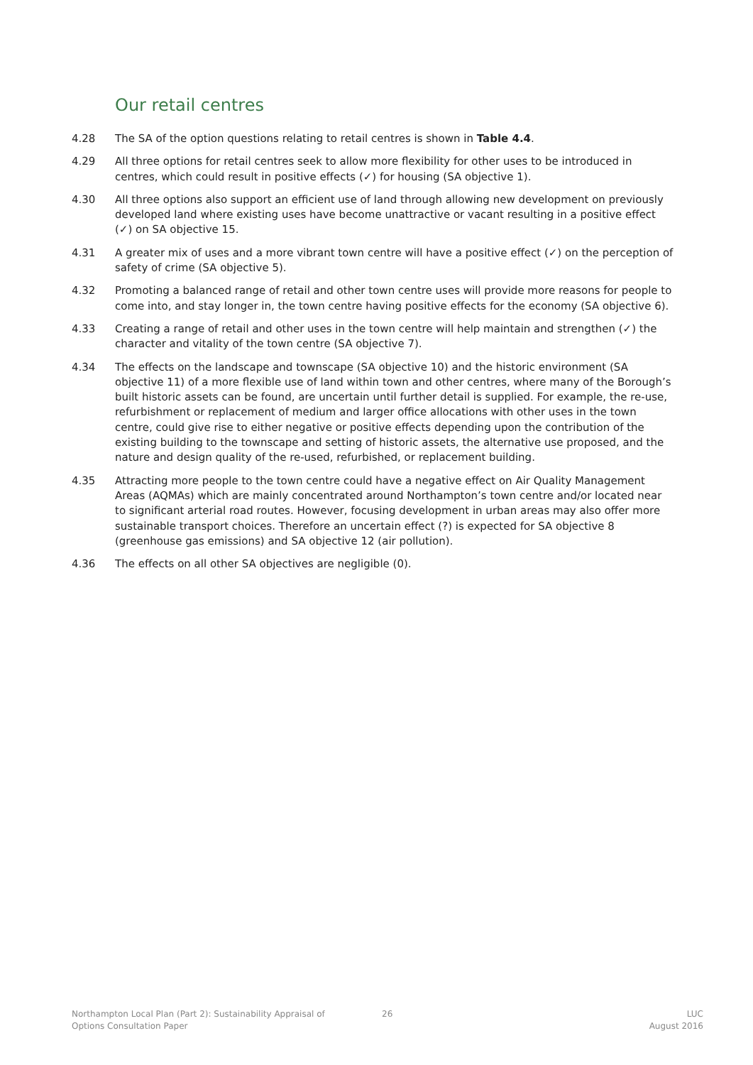Our retail centres
4.28 The SA of the option questions relating to retail centres is shown in Table 4.4.
4.29 All three options for retail centres seek to allow more flexibility for other uses to be introduced in centres, which could result in positive effects (✓) for housing (SA objective 1).
4.30 All three options also support an efficient use of land through allowing new development on previously developed land where existing uses have become unattractive or vacant resulting in a positive effect (✓) on SA objective 15.
4.31 A greater mix of uses and a more vibrant town centre will have a positive effect (✓) on the perception of safety of crime (SA objective 5).
4.32 Promoting a balanced range of retail and other town centre uses will provide more reasons for people to come into, and stay longer in, the town centre having positive effects for the economy (SA objective 6).
4.33 Creating a range of retail and other uses in the town centre will help maintain and strengthen (✓) the character and vitality of the town centre (SA objective 7).
4.34 The effects on the landscape and townscape (SA objective 10) and the historic environment (SA objective 11) of a more flexible use of land within town and other centres, where many of the Borough’s built historic assets can be found, are uncertain until further detail is supplied. For example, the re-use, refurbishment or replacement of medium and larger office allocations with other uses in the town centre, could give rise to either negative or positive effects depending upon the contribution of the existing building to the townscape and setting of historic assets, the alternative use proposed, and the nature and design quality of the re-used, refurbished, or replacement building.
4.35 Attracting more people to the town centre could have a negative effect on Air Quality Management Areas (AQMAs) which are mainly concentrated around Northampton’s town centre and/or located near to significant arterial road routes. However, focusing development in urban areas may also offer more sustainable transport choices. Therefore an uncertain effect (?) is expected for SA objective 8 (greenhouse gas emissions) and SA objective 12 (air pollution).
4.36 The effects on all other SA objectives are negligible (0).
Northampton Local Plan (Part 2): Sustainability Appraisal of
Options Consultation Paper
26 LUC
August 2016